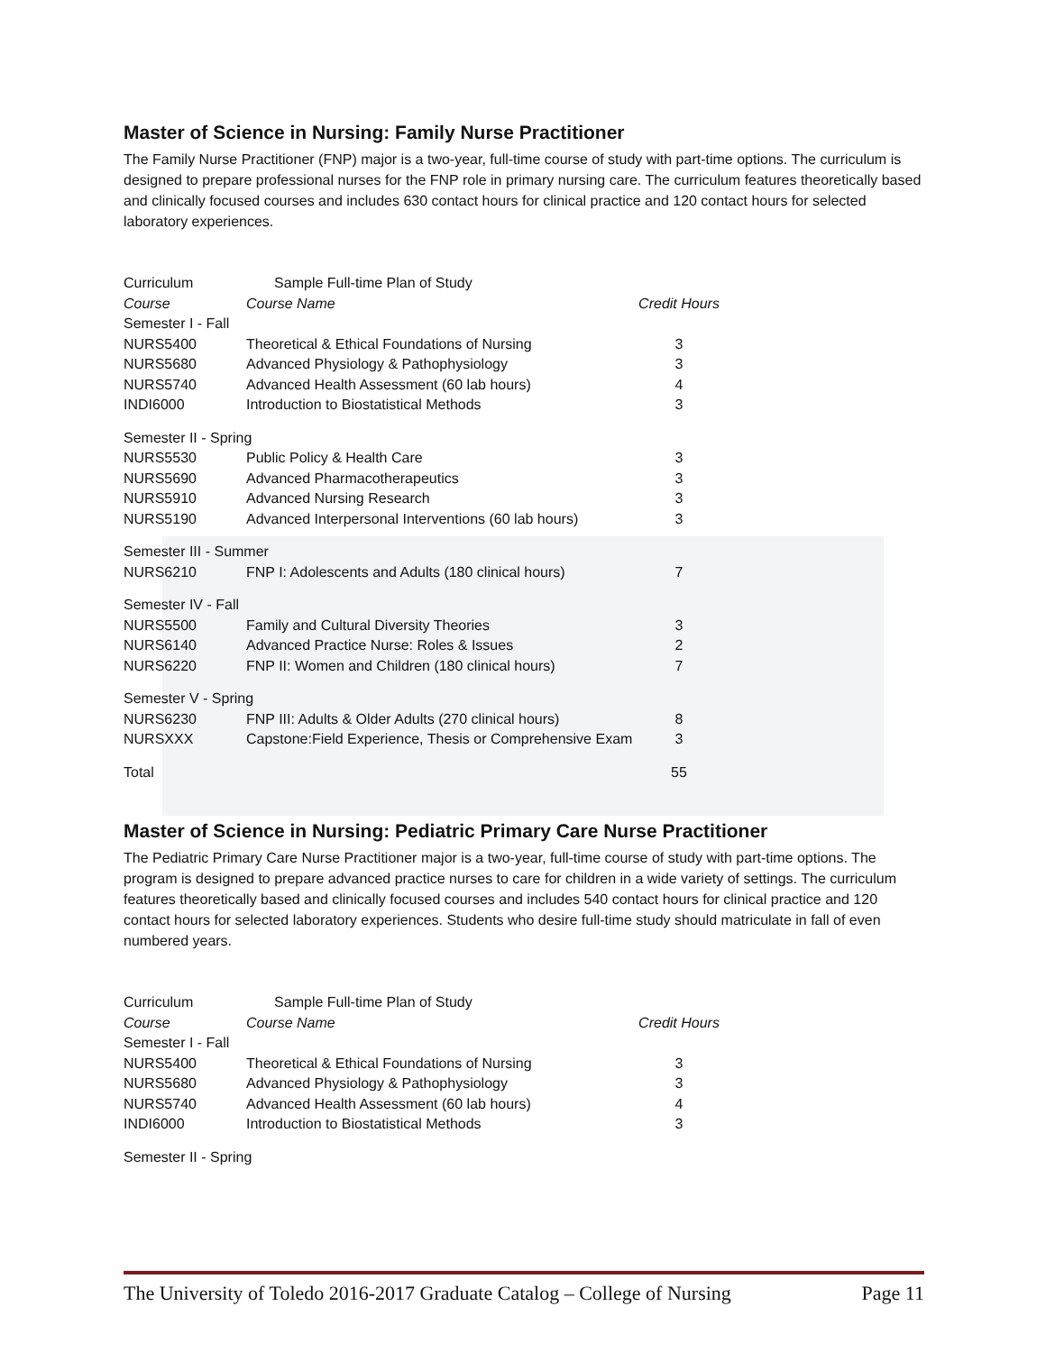Master of Science in Nursing: Family Nurse Practitioner
The Family Nurse Practitioner (FNP) major is a two-year, full-time course of study with part-time options. The curriculum is designed to prepare professional nurses for the FNP role in primary nursing care. The curriculum features theoretically based and clinically focused courses and includes 630 contact hours for clinical practice and 120 contact hours for selected laboratory experiences.
| Curriculum | Sample Full-time Plan of Study | |
| Course | Course Name | Credit Hours |
| Semester I - Fall | | |
| NURS5400 | Theoretical & Ethical Foundations of Nursing | 3 |
| NURS5680 | Advanced Physiology & Pathophysiology | 3 |
| NURS5740 | Advanced Health Assessment (60 lab hours) | 4 |
| INDI6000 | Introduction to Biostatistical Methods | 3 |
| Semester II - Spring | | |
| NURS5530 | Public Policy & Health Care | 3 |
| NURS5690 | Advanced Pharmacotherapeutics | 3 |
| NURS5910 | Advanced Nursing Research | 3 |
| NURS5190 | Advanced Interpersonal Interventions (60 lab hours) | 3 |
| Semester III - Summer | | |
| NURS6210 | FNP I: Adolescents and Adults (180 clinical hours) | 7 |
| Semester IV - Fall | | |
| NURS5500 | Family and Cultural Diversity Theories | 3 |
| NURS6140 | Advanced Practice Nurse: Roles & Issues | 2 |
| NURS6220 | FNP II: Women and Children (180 clinical hours) | 7 |
| Semester V - Spring | | |
| NURS6230 | FNP III: Adults & Older Adults (270 clinical hours) | 8 |
| NURSXXX | Capstone:Field Experience, Thesis or Comprehensive Exam | 3 |
| Total | | 55 |
Master of Science in Nursing: Pediatric Primary Care Nurse Practitioner
The Pediatric Primary Care Nurse Practitioner major is a two-year, full-time course of study with part-time options. The program is designed to prepare advanced practice nurses to care for children in a wide variety of settings. The curriculum features theoretically based and clinically focused courses and includes 540 contact hours for clinical practice and 120 contact hours for selected laboratory experiences. Students who desire full-time study should matriculate in fall of even numbered years.
| Curriculum | Sample Full-time Plan of Study | |
| Course | Course Name | Credit Hours |
| Semester I - Fall | | |
| NURS5400 | Theoretical & Ethical Foundations of Nursing | 3 |
| NURS5680 | Advanced Physiology & Pathophysiology | 3 |
| NURS5740 | Advanced Health Assessment (60 lab hours) | 4 |
| INDI6000 | Introduction to Biostatistical Methods | 3 |
| Semester II - Spring | | |
The University of Toledo 2016-2017 Graduate Catalog – College of Nursing Page 11